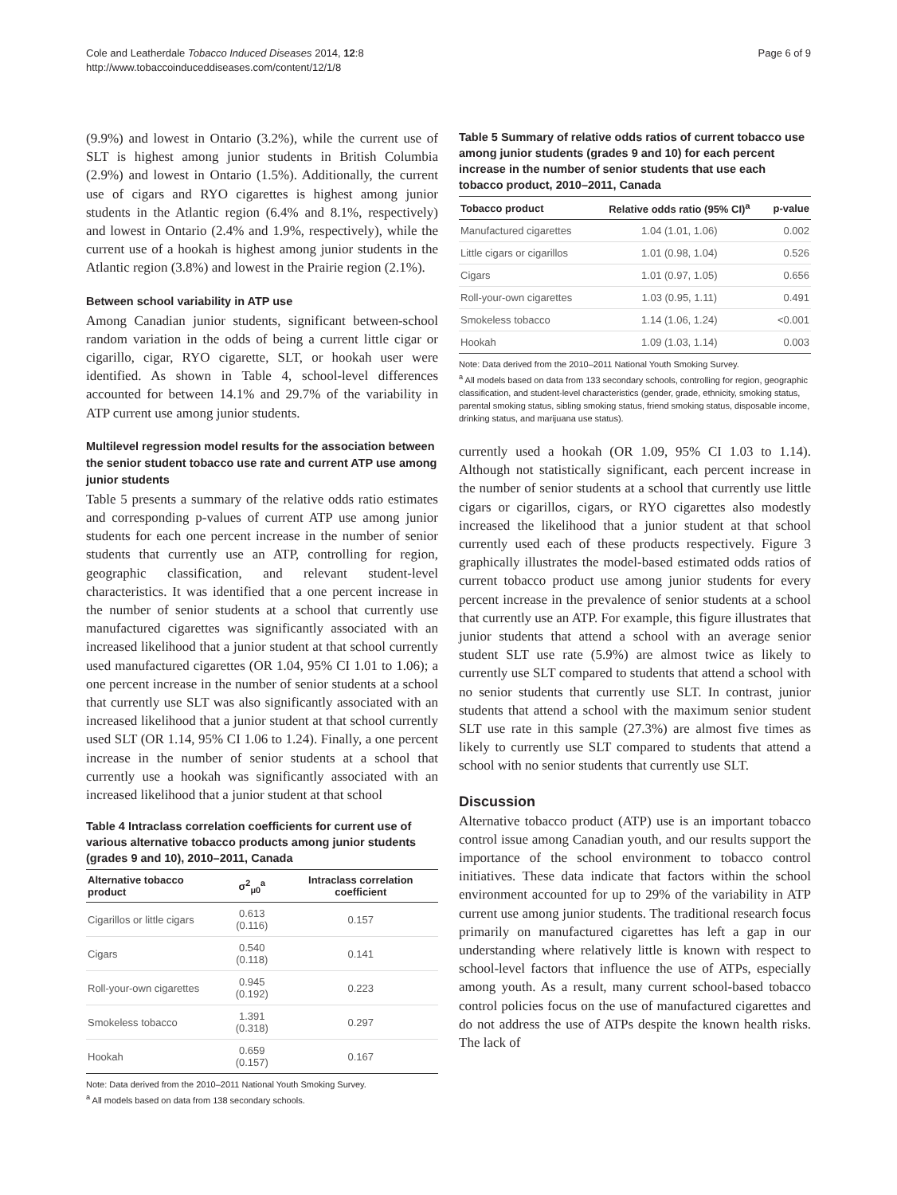Cole and Leatherdale Tobacco Induced Diseases 2014, 12:8
http://www.tobaccoinduceddiseases.com/content/12/1/8
Page 6 of 9
(9.9%) and lowest in Ontario (3.2%), while the current use of SLT is highest among junior students in British Columbia (2.9%) and lowest in Ontario (1.5%). Additionally, the current use of cigars and RYO cigarettes is highest among junior students in the Atlantic region (6.4% and 8.1%, respectively) and lowest in Ontario (2.4% and 1.9%, respectively), while the current use of a hookah is highest among junior students in the Atlantic region (3.8%) and lowest in the Prairie region (2.1%).
Between school variability in ATP use
Among Canadian junior students, significant between-school random variation in the odds of being a current little cigar or cigarillo, cigar, RYO cigarette, SLT, or hookah user were identified. As shown in Table 4, school-level differences accounted for between 14.1% and 29.7% of the variability in ATP current use among junior students.
Multilevel regression model results for the association between the senior student tobacco use rate and current ATP use among junior students
Table 5 presents a summary of the relative odds ratio estimates and corresponding p-values of current ATP use among junior students for each one percent increase in the number of senior students that currently use an ATP, controlling for region, geographic classification, and relevant student-level characteristics. It was identified that a one percent increase in the number of senior students at a school that currently use manufactured cigarettes was significantly associated with an increased likelihood that a junior student at that school currently used manufactured cigarettes (OR 1.04, 95% CI 1.01 to 1.06); a one percent increase in the number of senior students at a school that currently use SLT was also significantly associated with an increased likelihood that a junior student at that school currently used SLT (OR 1.14, 95% CI 1.06 to 1.24). Finally, a one percent increase in the number of senior students at a school that currently use a hookah was significantly associated with an increased likelihood that a junior student at that school
Table 4 Intraclass correlation coefficients for current use of various alternative tobacco products among junior students (grades 9 and 10), 2010–2011, Canada
| Alternative tobacco product | σ<sup>2</sup><sub>μ0</sub><sup>a</sup> | Intraclass correlation coefficient |
| --- | --- | --- |
| Cigarillos or little cigars | 0.613 (0.116) | 0.157 |
| Cigars | 0.540 (0.118) | 0.141 |
| Roll-your-own cigarettes | 0.945 (0.192) | 0.223 |
| Smokeless tobacco | 1.391 (0.318) | 0.297 |
| Hookah | 0.659 (0.157) | 0.167 |
Note: Data derived from the 2010–2011 National Youth Smoking Survey.
<sup>a</sup> All models based on data from 138 secondary schools.
Table 5 Summary of relative odds ratios of current tobacco use among junior students (grades 9 and 10) for each percent increase in the number of senior students that use each tobacco product, 2010–2011, Canada
| Tobacco product | Relative odds ratio (95% CI)<sup>a</sup> | p-value |
| --- | --- | --- |
| Manufactured cigarettes | 1.04 (1.01, 1.06) | 0.002 |
| Little cigars or cigarillos | 1.01 (0.98, 1.04) | 0.526 |
| Cigars | 1.01 (0.97, 1.05) | 0.656 |
| Roll-your-own cigarettes | 1.03 (0.95, 1.11) | 0.491 |
| Smokeless tobacco | 1.14 (1.06, 1.24) | <0.001 |
| Hookah | 1.09 (1.03, 1.14) | 0.003 |
Note: Data derived from the 2010–2011 National Youth Smoking Survey.
<sup>a</sup> All models based on data from 133 secondary schools, controlling for region, geographic classification, and student-level characteristics (gender, grade, ethnicity, smoking status, parental smoking status, sibling smoking status, friend smoking status, disposable income, drinking status, and marijuana use status).
currently used a hookah (OR 1.09, 95% CI 1.03 to 1.14). Although not statistically significant, each percent increase in the number of senior students at a school that currently use little cigars or cigarillos, cigars, or RYO cigarettes also modestly increased the likelihood that a junior student at that school currently used each of these products respectively. Figure 3 graphically illustrates the model-based estimated odds ratios of current tobacco product use among junior students for every percent increase in the prevalence of senior students at a school that currently use an ATP. For example, this figure illustrates that junior students that attend a school with an average senior student SLT use rate (5.9%) are almost twice as likely to currently use SLT compared to students that attend a school with no senior students that currently use SLT. In contrast, junior students that attend a school with the maximum senior student SLT use rate in this sample (27.3%) are almost five times as likely to currently use SLT compared to students that attend a school with no senior students that currently use SLT.
Discussion
Alternative tobacco product (ATP) use is an important tobacco control issue among Canadian youth, and our results support the importance of the school environment to tobacco control initiatives. These data indicate that factors within the school environment accounted for up to 29% of the variability in ATP current use among junior students. The traditional research focus primarily on manufactured cigarettes has left a gap in our understanding where relatively little is known with respect to school-level factors that influence the use of ATPs, especially among youth. As a result, many current school-based tobacco control policies focus on the use of manufactured cigarettes and do not address the use of ATPs despite the known health risks. The lack of